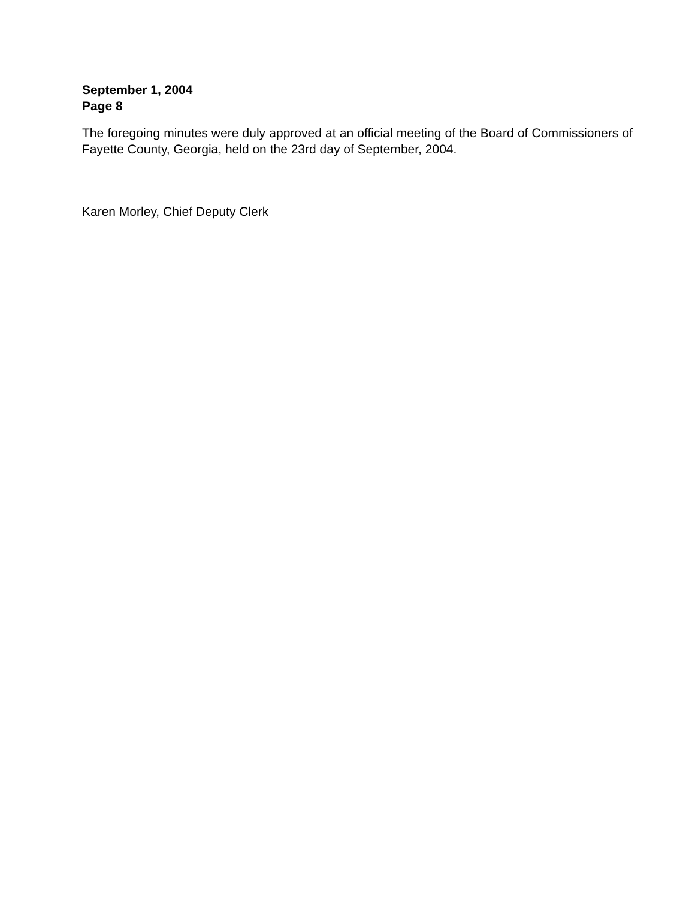September 1, 2004
Page 8
The foregoing minutes were duly approved at an official meeting of the Board of Commissioners of Fayette County, Georgia, held on the 23rd day of September, 2004.
Karen Morley, Chief Deputy Clerk